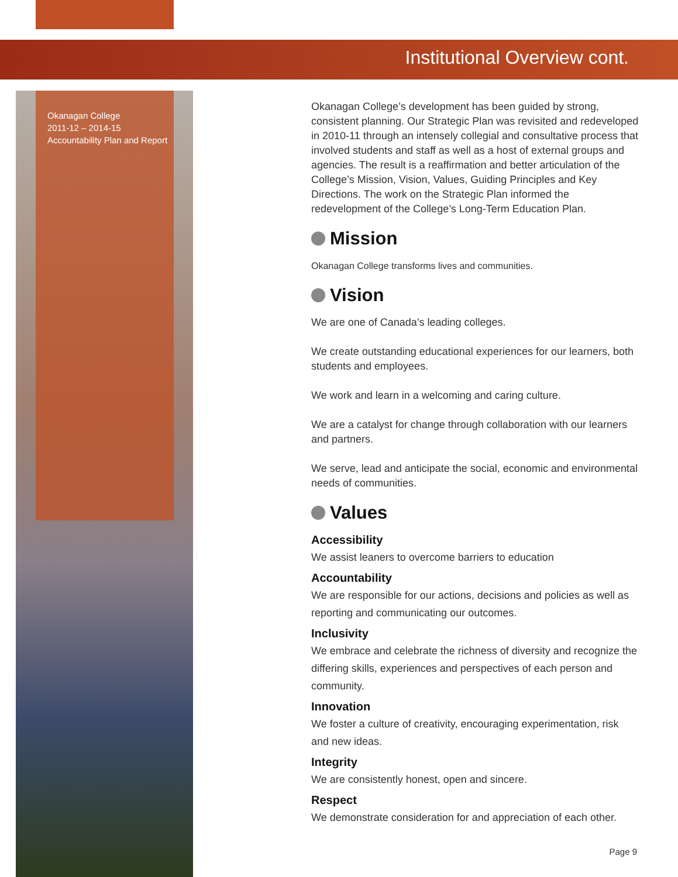Institutional Overview cont.
Okanagan College
2011-12 – 2014-15
Accountability Plan and Report
Okanagan College’s development has been guided by strong, consistent planning. Our Strategic Plan was revisited and redeveloped in 2010-11 through an intensely collegial and consultative process that involved students and staff as well as a host of external groups and agencies. The result is a reaffirmation and better articulation of the College’s Mission, Vision, Values, Guiding Principles and Key Directions. The work on the Strategic Plan informed the redevelopment of the College’s Long-Term Education Plan.
Mission
Okanagan College transforms lives and communities.
Vision
We are one of Canada’s leading colleges.
We create outstanding educational experiences for our learners, both students and employees.
We work and learn in a welcoming and caring culture.
We are a catalyst for change through collaboration with our learners and partners.
We serve, lead and anticipate the social, economic and environmental needs of communities.
Values
Accessibility
We assist leaners to overcome barriers to education
Accountability
We are responsible for our actions, decisions and policies as well as reporting and communicating our outcomes.
Inclusivity
We embrace and celebrate the richness of diversity and recognize the differing skills, experiences and perspectives of each person and community.
Innovation
We foster a culture of creativity, encouraging experimentation, risk and new ideas.
Integrity
We are consistently honest, open and sincere.
Respect
We demonstrate consideration for and appreciation of each other.
Page 9